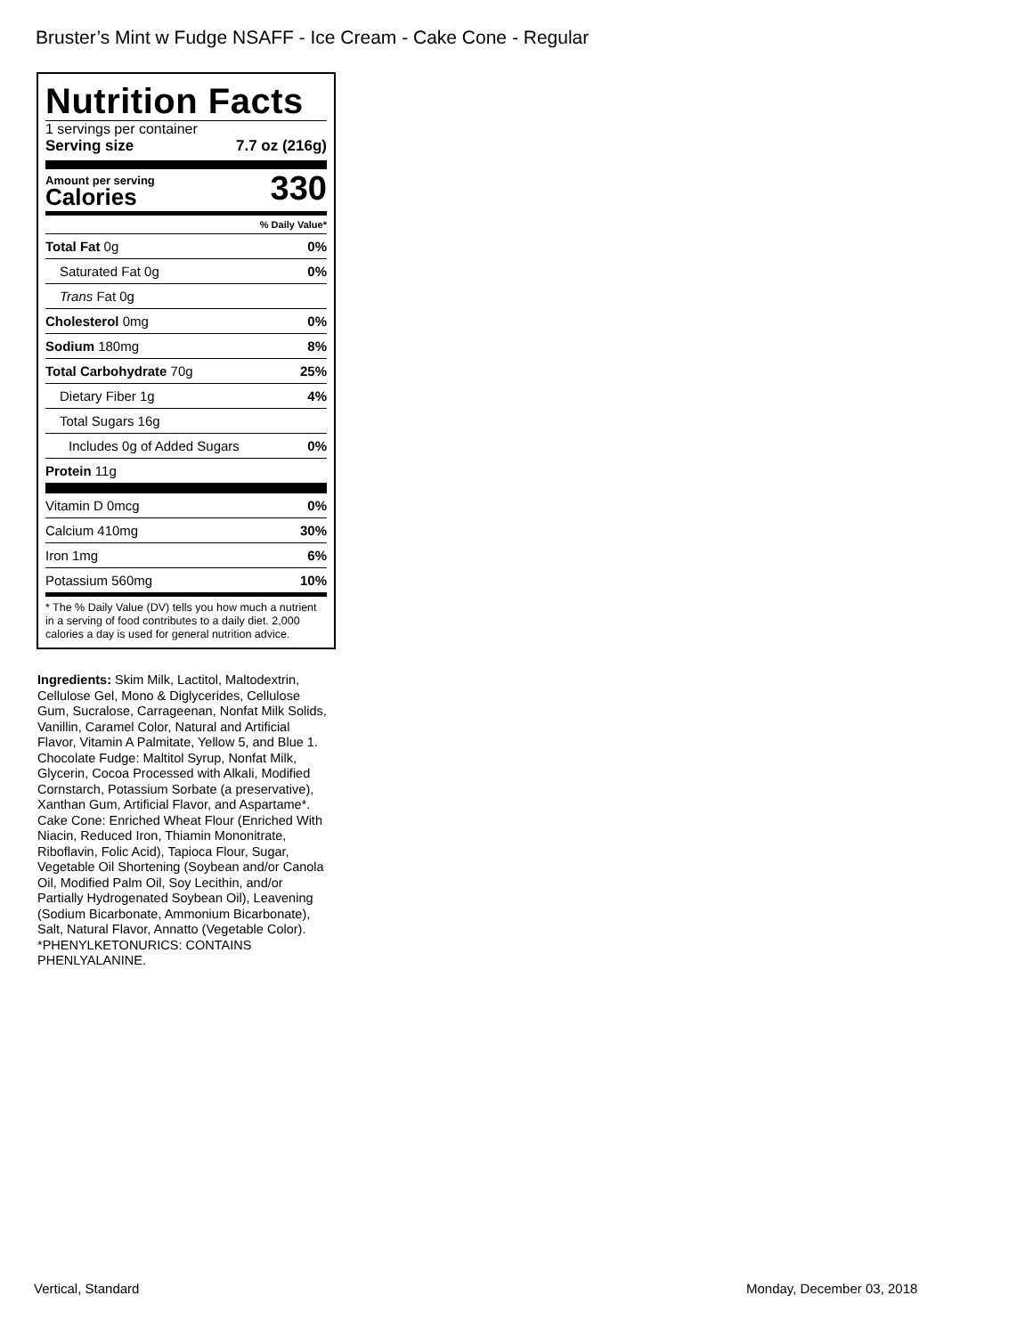Bruster’s Mint w Fudge NSAFF - Ice Cream - Cake Cone - Regular
Nutrition Facts
1 servings per container
Serving size 7.7 oz (216g)
Amount per serving
Calories 330
% Daily Value*
| Total Fat 0g | 0% |
| Saturated Fat 0g | 0% |
| Trans Fat 0g | |
| Cholesterol 0mg | 0% |
| Sodium 180mg | 8% |
| Total Carbohydrate 70g | 25% |
| Dietary Fiber 1g | 4% |
| Total Sugars 16g | |
| Includes 0g of Added Sugars | 0% |
| Protein 11g | |
| Vitamin D 0mcg | 0% |
| Calcium 410mg | 30% |
| Iron 1mg | 6% |
| Potassium 560mg | 10% |
* The % Daily Value (DV) tells you how much a nutrient in a serving of food contributes to a daily diet. 2,000 calories a day is used for general nutrition advice.
Ingredients: Skim Milk, Lactitol, Maltodextrin, Cellulose Gel, Mono & Diglycerides, Cellulose Gum, Sucralose, Carrageenan, Nonfat Milk Solids, Vanillin, Caramel Color, Natural and Artificial Flavor, Vitamin A Palmitate, Yellow 5, and Blue 1. Chocolate Fudge: Maltitol Syrup, Nonfat Milk, Glycerin, Cocoa Processed with Alkali, Modified Cornstarch, Potassium Sorbate (a preservative), Xanthan Gum, Artificial Flavor, and Aspartame*. Cake Cone: Enriched Wheat Flour (Enriched With Niacin, Reduced Iron, Thiamin Mononitrate, Riboflavin, Folic Acid), Tapioca Flour, Sugar, Vegetable Oil Shortening (Soybean and/or Canola Oil, Modified Palm Oil, Soy Lecithin, and/or Partially Hydrogenated Soybean Oil), Leavening (Sodium Bicarbonate, Ammonium Bicarbonate), Salt, Natural Flavor, Annatto (Vegetable Color).
*PHENYLKETONURICS: CONTAINS PHENLYALANINE.
Vertical, Standard Monday, December 03, 2018